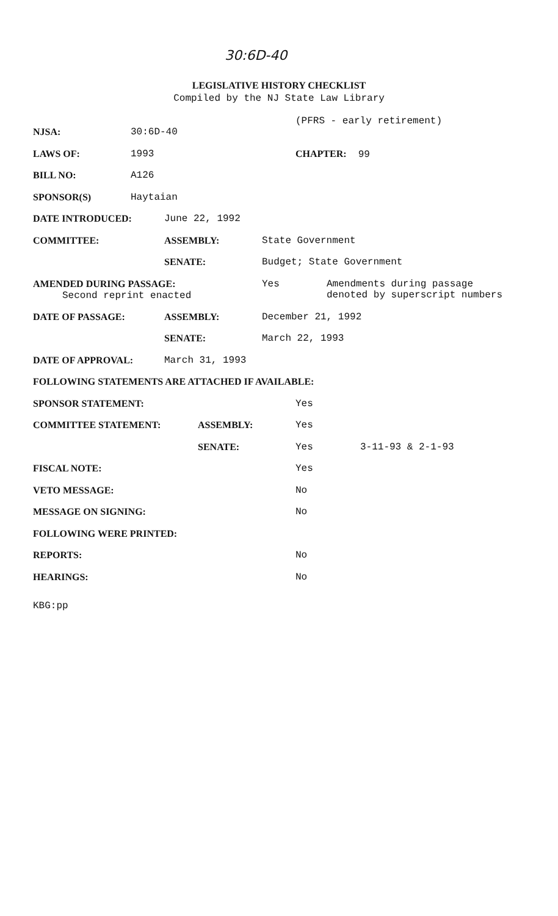30:6D-40
LEGISLATIVE HISTORY CHECKLIST
Compiled by the NJ State Law Library
(PFRS - early retirement)
NJSA: 30:6D-40
LAWS OF: 1993 CHAPTER: 99
BILL NO: A126
SPONSOR(S) Haytaian
DATE INTRODUCED: June 22, 1992
COMMITTEE: ASSEMBLY: State Government
SENATE: Budget; State Government
AMENDED DURING PASSAGE:
Second reprint enacted Yes Amendments during passage
denoted by superscript numbers
DATE OF PASSAGE: ASSEMBLY: December 21, 1992
SENATE: March 22, 1993
DATE OF APPROVAL: March 31, 1993
FOLLOWING STATEMENTS ARE ATTACHED IF AVAILABLE:
SPONSOR STATEMENT: Yes
COMMITTEE STATEMENT: ASSEMBLY: Yes
SENATE: Yes 3-11-93 & 2-1-93
FISCAL NOTE: Yes
VETO MESSAGE: No
MESSAGE ON SIGNING: No
FOLLOWING WERE PRINTED:
REPORTS: No
HEARINGS: No
KBG:pp